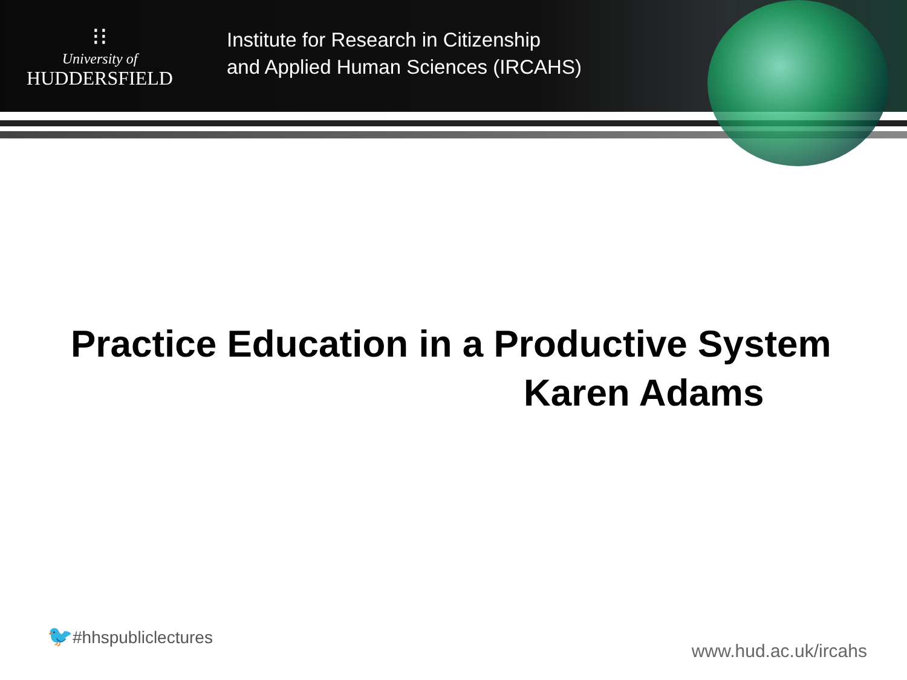⁝⁝
University of
HUDDERSFIELD
Institute for Research in Citizenship
and Applied Human Sciences (IRCAHS)
Practice Education in a Productive System
Karen Adams
🐦#hhspubliclectures
www.hud.ac.uk/ircahs